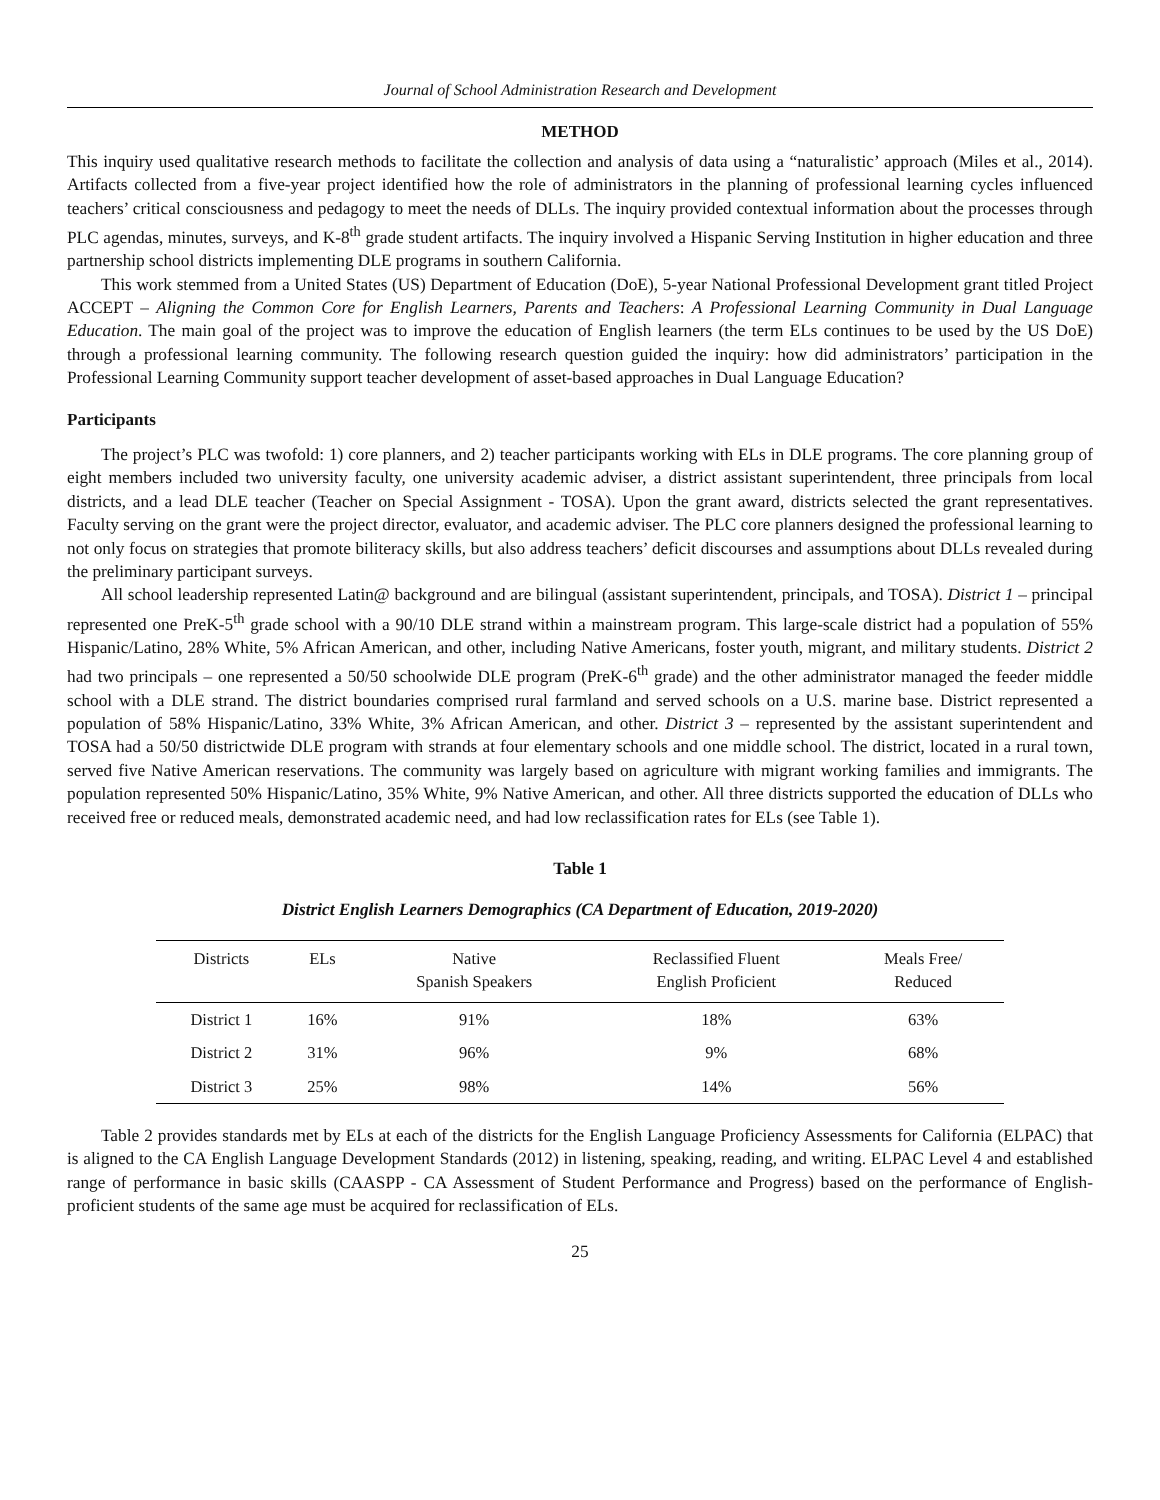Journal of School Administration Research and Development
METHOD
This inquiry used qualitative research methods to facilitate the collection and analysis of data using a “naturalistic’ approach (Miles et al., 2014). Artifacts collected from a five-year project identified how the role of administrators in the planning of professional learning cycles influenced teachers’ critical consciousness and pedagogy to meet the needs of DLLs. The inquiry provided contextual information about the processes through PLC agendas, minutes, surveys, and K-8<sup>th</sup> grade student artifacts. The inquiry involved a Hispanic Serving Institution in higher education and three partnership school districts implementing DLE programs in southern California.
This work stemmed from a United States (US) Department of Education (DoE), 5-year National Professional Development grant titled Project ACCEPT – Aligning the Common Core for English Learners, Parents and Teachers: A Professional Learning Community in Dual Language Education. The main goal of the project was to improve the education of English learners (the term ELs continues to be used by the US DoE) through a professional learning community. The following research question guided the inquiry: how did administrators’ participation in the Professional Learning Community support teacher development of asset-based approaches in Dual Language Education?
Participants
The project’s PLC was twofold: 1) core planners, and 2) teacher participants working with ELs in DLE programs. The core planning group of eight members included two university faculty, one university academic adviser, a district assistant superintendent, three principals from local districts, and a lead DLE teacher (Teacher on Special Assignment - TOSA). Upon the grant award, districts selected the grant representatives. Faculty serving on the grant were the project director, evaluator, and academic adviser. The PLC core planners designed the professional learning to not only focus on strategies that promote biliteracy skills, but also address teachers’ deficit discourses and assumptions about DLLs revealed during the preliminary participant surveys.
All school leadership represented Latin@ background and are bilingual (assistant superintendent, principals, and TOSA). District 1 – principal represented one PreK-5<sup>th</sup> grade school with a 90/10 DLE strand within a mainstream program. This large-scale district had a population of 55% Hispanic/Latino, 28% White, 5% African American, and other, including Native Americans, foster youth, migrant, and military students. District 2 had two principals – one represented a 50/50 schoolwide DLE program (PreK-6<sup>th</sup> grade) and the other administrator managed the feeder middle school with a DLE strand. The district boundaries comprised rural farmland and served schools on a U.S. marine base. District represented a population of 58% Hispanic/Latino, 33% White, 3% African American, and other. District 3 – represented by the assistant superintendent and TOSA had a 50/50 districtwide DLE program with strands at four elementary schools and one middle school. The district, located in a rural town, served five Native American reservations. The community was largely based on agriculture with migrant working families and immigrants. The population represented 50% Hispanic/Latino, 35% White, 9% Native American, and other. All three districts supported the education of DLLs who received free or reduced meals, demonstrated academic need, and had low reclassification rates for ELs (see Table 1).
Table 1
District English Learners Demographics (CA Department of Education, 2019-2020)
| Districts | ELs | Native Spanish Speakers | Reclassified Fluent English Proficient | Meals Free/ Reduced |
| --- | --- | --- | --- | --- |
| District 1 | 16% | 91% | 18% | 63% |
| District 2 | 31% | 96% | 9% | 68% |
| District 3 | 25% | 98% | 14% | 56% |
Table 2 provides standards met by ELs at each of the districts for the English Language Proficiency Assessments for California (ELPAC) that is aligned to the CA English Language Development Standards (2012) in listening, speaking, reading, and writing. ELPAC Level 4 and established range of performance in basic skills (CAASPP - CA Assessment of Student Performance and Progress) based on the performance of English-proficient students of the same age must be acquired for reclassification of ELs.
25